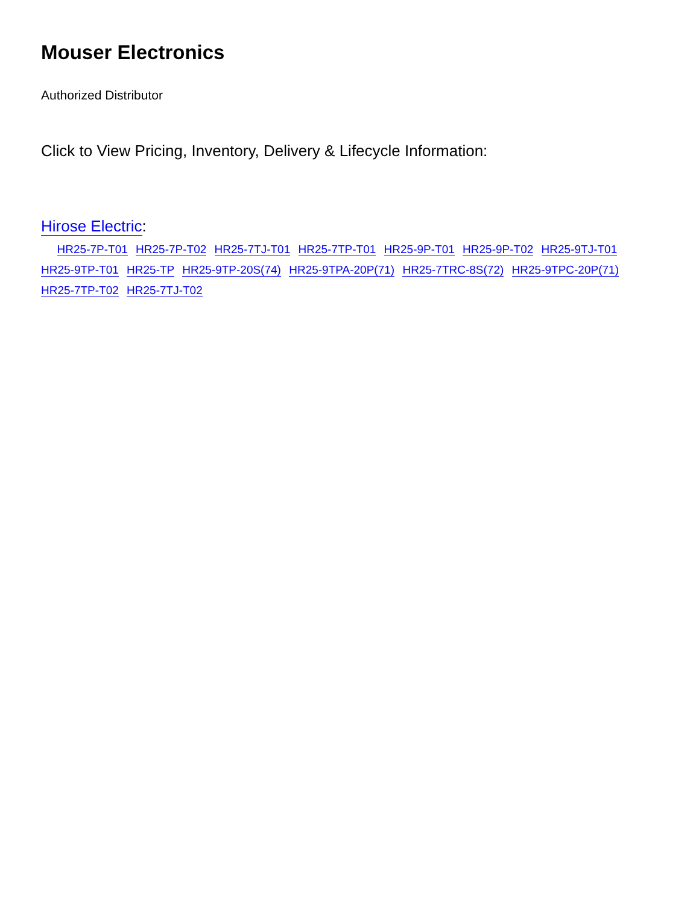Mouser Electronics
Authorized Distributor
Click to View Pricing, Inventory, Delivery & Lifecycle Information:
Hirose Electric:
HR25-7P-T01 HR25-7P-T02 HR25-7TJ-T01 HR25-7TP-T01 HR25-9P-T01 HR25-9P-T02 HR25-9TJ-T01 HR25-9TP-T01 HR25-TP HR25-9TP-20S(74) HR25-9TPA-20P(71) HR25-7TRC-8S(72) HR25-9TPC-20P(71) HR25-7TP-T02 HR25-7TJ-T02